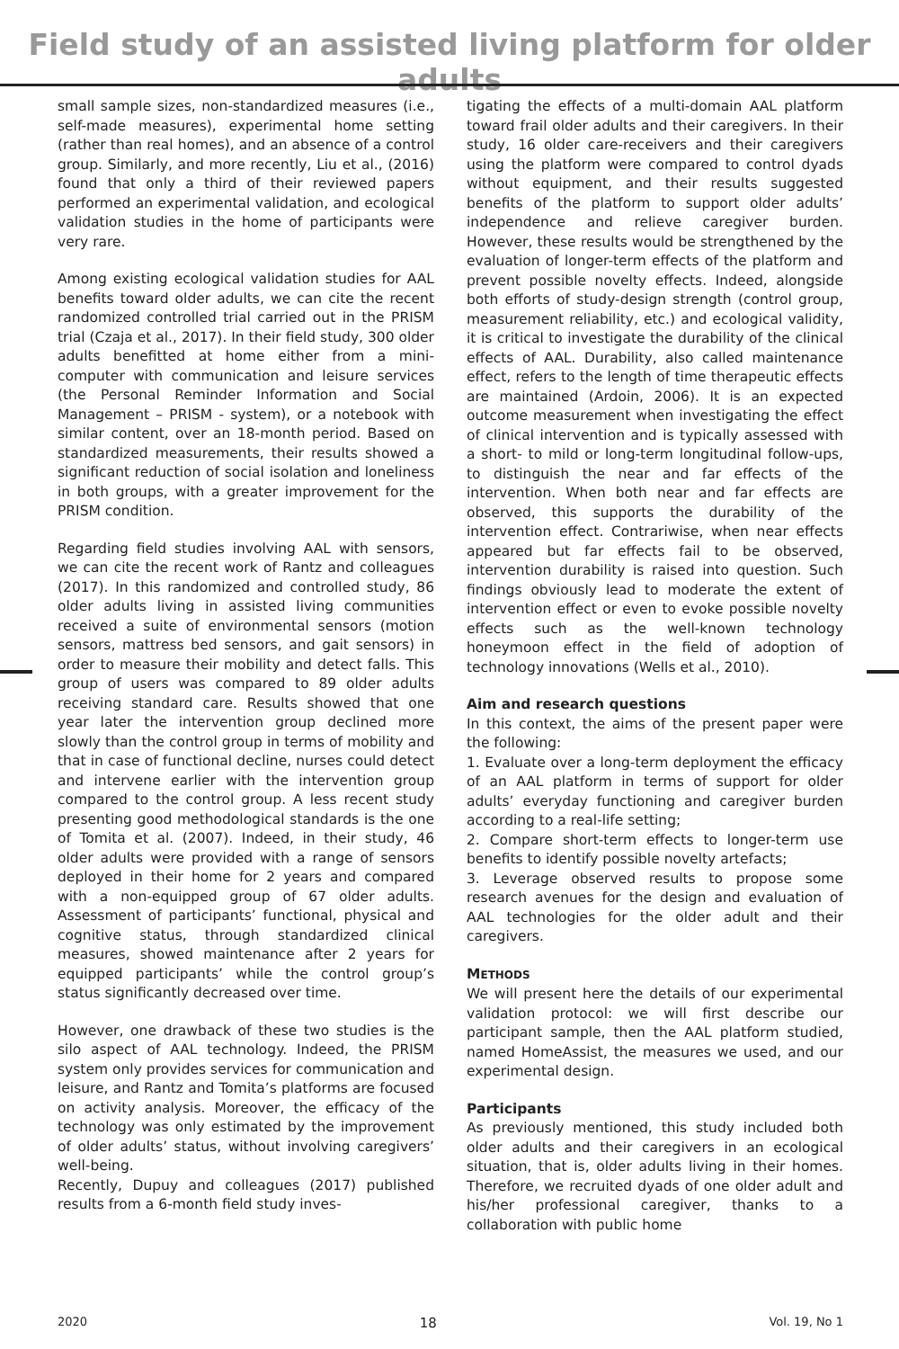Field study of an assisted living platform for older adults
small sample sizes, non-standardized measures (i.e., self-made measures), experimental home setting (rather than real homes), and an absence of a control group. Similarly, and more recently, Liu et al., (2016) found that only a third of their reviewed papers performed an experimental validation, and ecological validation studies in the home of participants were very rare.
Among existing ecological validation studies for AAL benefits toward older adults, we can cite the recent randomized controlled trial carried out in the PRISM trial (Czaja et al., 2017). In their field study, 300 older adults benefitted at home either from a mini-computer with communication and leisure services (the Personal Reminder Information and Social Management – PRISM - system), or a notebook with similar content, over an 18-month period. Based on standardized measurements, their results showed a significant reduction of social isolation and loneliness in both groups, with a greater improvement for the PRISM condition.
Regarding field studies involving AAL with sensors, we can cite the recent work of Rantz and colleagues (2017). In this randomized and controlled study, 86 older adults living in assisted living communities received a suite of environmental sensors (motion sensors, mattress bed sensors, and gait sensors) in order to measure their mobility and detect falls. This group of users was compared to 89 older adults receiving standard care. Results showed that one year later the intervention group declined more slowly than the control group in terms of mobility and that in case of functional decline, nurses could detect and intervene earlier with the intervention group compared to the control group. A less recent study presenting good methodological standards is the one of Tomita et al. (2007). Indeed, in their study, 46 older adults were provided with a range of sensors deployed in their home for 2 years and compared with a non-equipped group of 67 older adults. Assessment of participants’ functional, physical and cognitive status, through standardized clinical measures, showed maintenance after 2 years for equipped participants’ while the control group’s status significantly decreased over time.
However, one drawback of these two studies is the silo aspect of AAL technology. Indeed, the PRISM system only provides services for communication and leisure, and Rantz and Tomita’s platforms are focused on activity analysis. Moreover, the efficacy of the technology was only estimated by the improvement of older adults’ status, without involving caregivers’ well-being.
Recently, Dupuy and colleagues (2017) published results from a 6-month field study inves-
tigating the effects of a multi-domain AAL platform toward frail older adults and their caregivers. In their study, 16 older care-receivers and their caregivers using the platform were compared to control dyads without equipment, and their results suggested benefits of the platform to support older adults’ independence and relieve caregiver burden. However, these results would be strengthened by the evaluation of longer-term effects of the platform and prevent possible novelty effects. Indeed, alongside both efforts of study-design strength (control group, measurement reliability, etc.) and ecological validity, it is critical to investigate the durability of the clinical effects of AAL. Durability, also called maintenance effect, refers to the length of time therapeutic effects are maintained (Ardoin, 2006). It is an expected outcome measurement when investigating the effect of clinical intervention and is typically assessed with a short- to mild or long-term longitudinal follow-ups, to distinguish the near and far effects of the intervention. When both near and far effects are observed, this supports the durability of the intervention effect. Contrariwise, when near effects appeared but far effects fail to be observed, intervention durability is raised into question. Such findings obviously lead to moderate the extent of intervention effect or even to evoke possible novelty effects such as the well-known technology honeymoon effect in the field of adoption of technology innovations (Wells et al., 2010).
Aim and research questions
In this context, the aims of the present paper were the following:
1. Evaluate over a long-term deployment the efficacy of an AAL platform in terms of support for older adults’ everyday functioning and caregiver burden according to a real-life setting;
2. Compare short-term effects to longer-term use benefits to identify possible novelty artefacts;
3. Leverage observed results to propose some research avenues for the design and evaluation of AAL technologies for the older adult and their caregivers.
METHODS
We will present here the details of our experimental validation protocol: we will first describe our participant sample, then the AAL platform studied, named HomeAssist, the measures we used, and our experimental design.
Participants
As previously mentioned, this study included both older adults and their caregivers in an ecological situation, that is, older adults living in their homes. Therefore, we recruited dyads of one older adult and his/her professional caregiver, thanks to a collaboration with public home
2020 18 Vol. 19, No 1